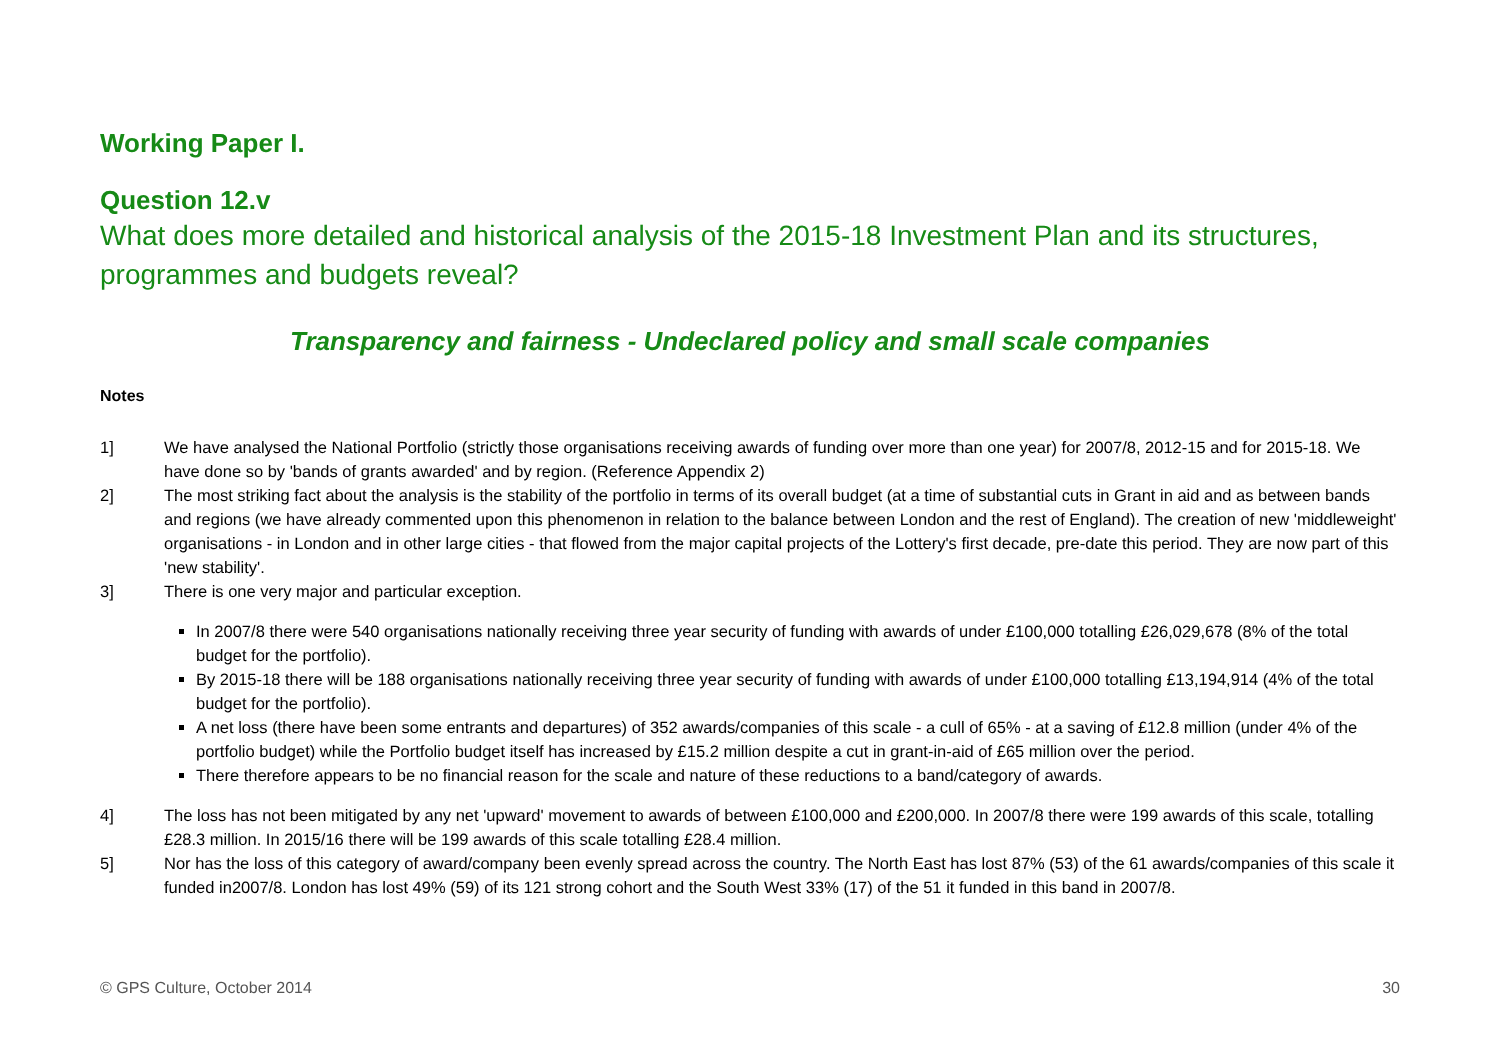Working Paper I.
Question 12.v
What does more detailed and historical analysis of the 2015-18 Investment Plan and its structures, programmes and budgets reveal?
Transparency and fairness - Undeclared policy and small scale companies
Notes
1] We have analysed the National Portfolio (strictly those organisations receiving awards of funding over more than one year) for 2007/8, 2012-15 and for 2015-18. We have done so by 'bands of grants awarded' and by region. (Reference Appendix 2)
2] The most striking fact about the analysis is the stability of the portfolio in terms of its overall budget (at a time of substantial cuts in Grant in aid and as between bands and regions (we have already commented upon this phenomenon in relation to the balance between London and the rest of England). The creation of new 'middleweight' organisations - in London and in other large cities - that flowed from the major capital projects of the Lottery's first decade, pre-date this period. They are now part of this 'new stability'.
3] There is one very major and particular exception.
In 2007/8 there were 540 organisations nationally receiving three year security of funding with awards of under £100,000 totalling £26,029,678 (8% of the total budget for the portfolio).
By 2015-18 there will be 188 organisations nationally receiving three year security of funding with awards of under £100,000 totalling £13,194,914 (4% of the total budget for the portfolio).
A net loss (there have been some entrants and departures) of 352 awards/companies of this scale - a cull of 65% - at a saving of £12.8 million (under 4% of the portfolio budget) while the Portfolio budget itself has increased by £15.2 million despite a cut in grant-in-aid of £65 million over the period.
There therefore appears to be no financial reason for the scale and nature of these reductions to a band/category of awards.
4] The loss has not been mitigated by any net 'upward' movement to awards of between £100,000 and £200,000. In 2007/8 there were 199 awards of this scale, totalling £28.3 million. In 2015/16 there will be 199 awards of this scale totalling £28.4 million.
5] Nor has the loss of this category of award/company been evenly spread across the country. The North East has lost 87% (53) of the 61 awards/companies of this scale it funded in2007/8. London has lost 49% (59) of its 121 strong cohort and the South West 33% (17) of the 51 it funded in this band in 2007/8.
© GPS Culture, October 2014 30